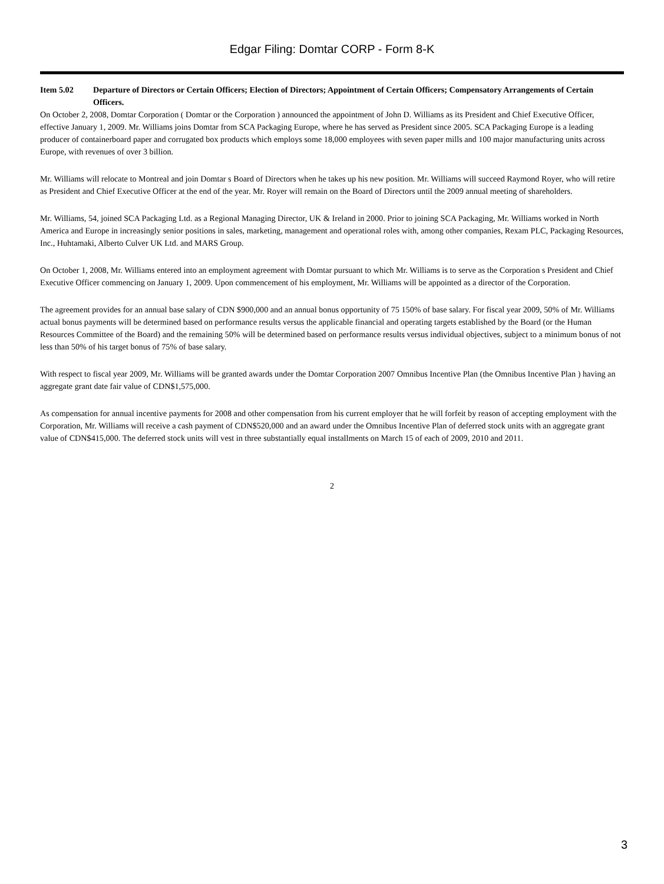Edgar Filing: Domtar CORP - Form 8-K
Item 5.02 Departure of Directors or Certain Officers; Election of Directors; Appointment of Certain Officers; Compensatory Arrangements of Certain Officers.
On October 2, 2008, Domtar Corporation ( Domtar or the Corporation ) announced the appointment of John D. Williams as its President and Chief Executive Officer, effective January 1, 2009. Mr. Williams joins Domtar from SCA Packaging Europe, where he has served as President since 2005. SCA Packaging Europe is a leading producer of containerboard paper and corrugated box products which employs some 18,000 employees with seven paper mills and 100 major manufacturing units across Europe, with revenues of over 3 billion.
Mr. Williams will relocate to Montreal and join Domtar s Board of Directors when he takes up his new position. Mr. Williams will succeed Raymond Royer, who will retire as President and Chief Executive Officer at the end of the year. Mr. Royer will remain on the Board of Directors until the 2009 annual meeting of shareholders.
Mr. Williams, 54, joined SCA Packaging Ltd. as a Regional Managing Director, UK & Ireland in 2000. Prior to joining SCA Packaging, Mr. Williams worked in North America and Europe in increasingly senior positions in sales, marketing, management and operational roles with, among other companies, Rexam PLC, Packaging Resources, Inc., Huhtamaki, Alberto Culver UK Ltd. and MARS Group.
On October 1, 2008, Mr. Williams entered into an employment agreement with Domtar pursuant to which Mr. Williams is to serve as the Corporation s President and Chief Executive Officer commencing on January 1, 2009. Upon commencement of his employment, Mr. Williams will be appointed as a director of the Corporation.
The agreement provides for an annual base salary of CDN $900,000 and an annual bonus opportunity of 75 150% of base salary. For fiscal year 2009, 50% of Mr. Williams actual bonus payments will be determined based on performance results versus the applicable financial and operating targets established by the Board (or the Human Resources Committee of the Board) and the remaining 50% will be determined based on performance results versus individual objectives, subject to a minimum bonus of not less than 50% of his target bonus of 75% of base salary.
With respect to fiscal year 2009, Mr. Williams will be granted awards under the Domtar Corporation 2007 Omnibus Incentive Plan (the Omnibus Incentive Plan ) having an aggregate grant date fair value of CDN$1,575,000.
As compensation for annual incentive payments for 2008 and other compensation from his current employer that he will forfeit by reason of accepting employment with the Corporation, Mr. Williams will receive a cash payment of CDN$520,000 and an award under the Omnibus Incentive Plan of deferred stock units with an aggregate grant value of CDN$415,000. The deferred stock units will vest in three substantially equal installments on March 15 of each of 2009, 2010 and 2011.
2
3